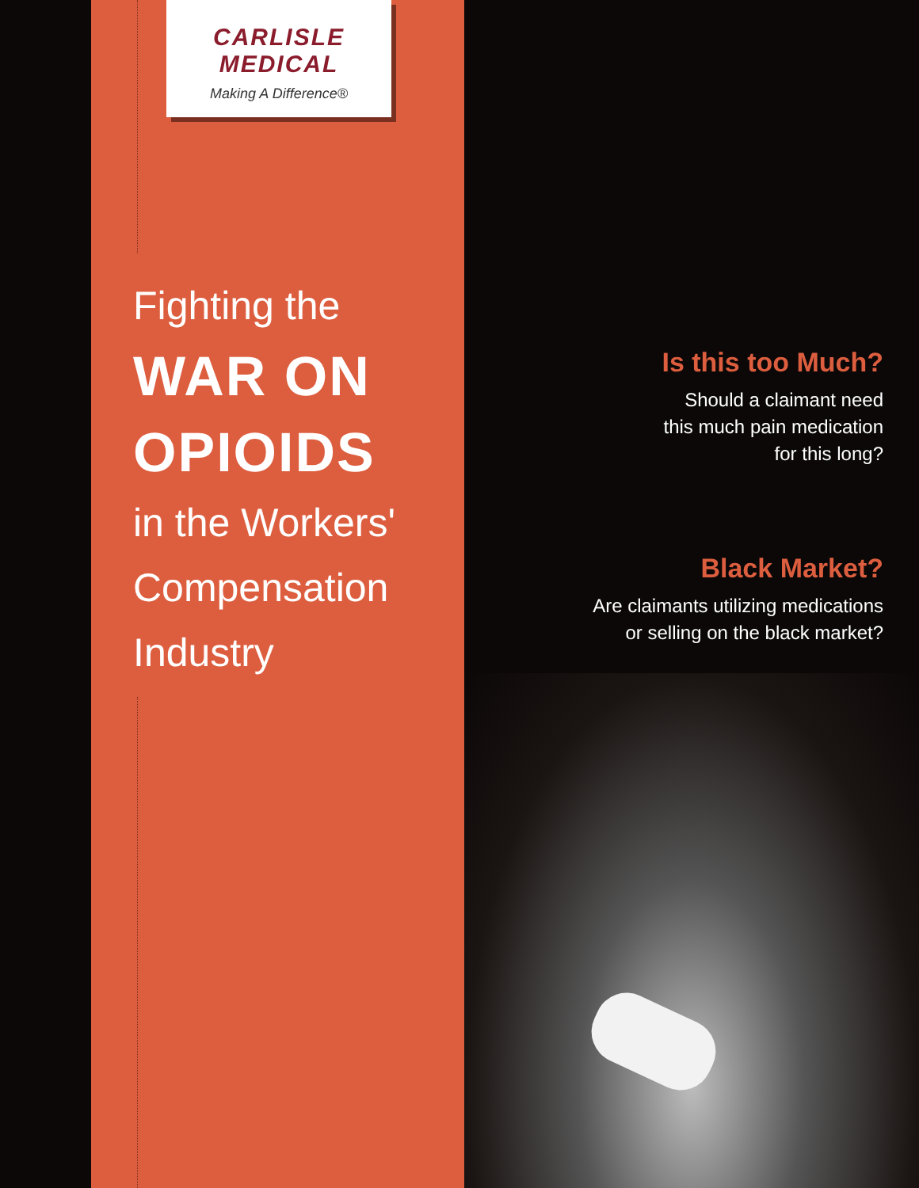CARLISLE MEDICAL
Making A Difference®
Fighting the
WAR ON
OPIOIDS
in the Workers'
Compensation
Industry
Is this too Much?
Should a claimant need
this much pain medication
for this long?
Black Market?
Are claimants utilizing medications
or selling on the black market?